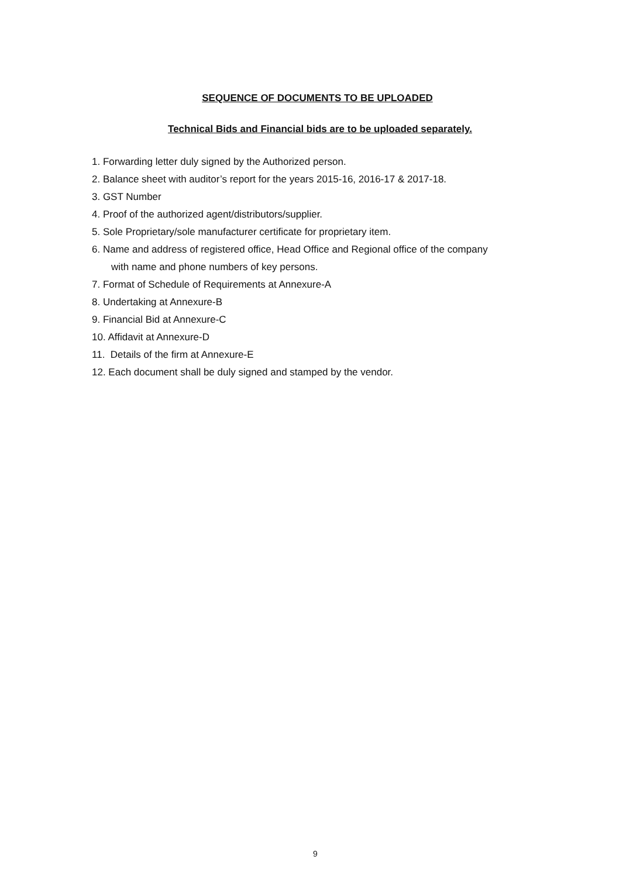SEQUENCE OF DOCUMENTS TO BE UPLOADED
Technical Bids and Financial bids are to be uploaded separately.
1. Forwarding letter duly signed by the Authorized person.
2. Balance sheet with auditor’s report for the years 2015-16, 2016-17 & 2017-18.
3. GST Number
4. Proof of the authorized agent/distributors/supplier.
5. Sole Proprietary/sole manufacturer certificate for proprietary item.
6. Name and address of registered office, Head Office and Regional office of the company
with name and phone numbers of key persons.
7. Format of Schedule of Requirements at Annexure-A
8. Undertaking at Annexure-B
9. Financial Bid at Annexure-C
10. Affidavit at Annexure-D
11. Details of the firm at Annexure-E
12. Each document shall be duly signed and stamped by the vendor.
9